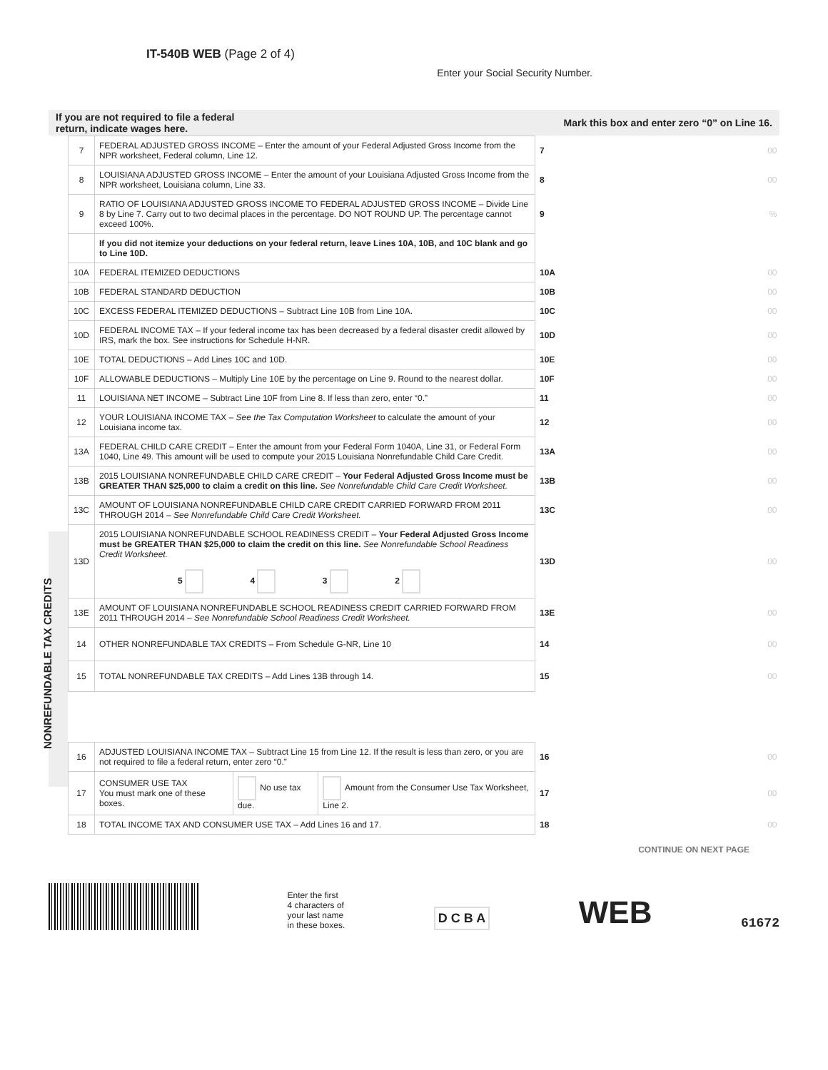IT-540B WEB (Page 2 of 4)
Enter your Social Security Number.
If you are not required to file a federal
return, indicate wages here. Mark this box and enter zero “0” on Line 16.
NONREFUNDABLE TAX CREDITS
| 7 | FEDERAL ADJUSTED GROSS INCOME – Enter the amount of your Federal Adjusted Gross Income from the NPR worksheet, Federal column, Line 12. | 7 | 00 |
| 8 | LOUISIANA ADJUSTED GROSS INCOME – Enter the amount of your Louisiana Adjusted Gross Income from the NPR worksheet, Louisiana column, Line 33. | 8 | 00 |
| 9 | RATIO OF LOUISIANA ADJUSTED GROSS INCOME TO FEDERAL ADJUSTED GROSS INCOME – Divide Line 8 by Line 7. Carry out to two decimal places in the percentage. DO NOT ROUND UP. The percentage cannot exceed 100%. | 9 | % |
| | If you did not itemize your deductions on your federal return, leave Lines 10A, 10B, and 10C blank and go to Line 10D. | | |
| 10A | FEDERAL ITEMIZED DEDUCTIONS | 10A | 00 |
| 10B | FEDERAL STANDARD DEDUCTION | 10B | 00 |
| 10C | EXCESS FEDERAL ITEMIZED DEDUCTIONS – Subtract Line 10B from Line 10A. | 10C | 00 |
| 10D | FEDERAL INCOME TAX – If your federal income tax has been decreased by a federal disaster credit allowed by IRS, mark the box. See instructions for Schedule H-NR. | 10D | 00 |
| 10E | TOTAL DEDUCTIONS – Add Lines 10C and 10D. | 10E | 00 |
| 10F | ALLOWABLE DEDUCTIONS – Multiply Line 10E by the percentage on Line 9. Round to the nearest dollar. | 10F | 00 |
| 11 | LOUISIANA NET INCOME – Subtract Line 10F from Line 8. If less than zero, enter “0.” | 11 | 00 |
| 12 | YOUR LOUISIANA INCOME TAX – See the Tax Computation Worksheet to calculate the amount of your Louisiana income tax. | 12 | 00 |
| 13A | FEDERAL CHILD CARE CREDIT – Enter the amount from your Federal Form 1040A, Line 31, or Federal Form 1040, Line 49. This amount will be used to compute your 2015 Louisiana Nonrefundable Child Care Credit. | 13A | 00 |
| 13B | 2015 LOUISIANA NONREFUNDABLE CHILD CARE CREDIT – Your Federal Adjusted Gross Income must be GREATER THAN $25,000 to claim a credit on this line. See Nonrefundable Child Care Credit Worksheet. | 13B | 00 |
| 13C | AMOUNT OF LOUISIANA NONREFUNDABLE CHILD CARE CREDIT CARRIED FORWARD FROM 2011 THROUGH 2014 – See Nonrefundable Child Care Credit Worksheet. | 13C | 00 |
| 13D | 2015 LOUISIANA NONREFUNDABLE SCHOOL READINESS CREDIT – Your Federal Adjusted Gross Income must be GREATER THAN $25,000 to claim the credit on this line. See Nonrefundable School Readiness Credit Worksheet. 5 4 3 2 | 13D | 00 |
| 13E | AMOUNT OF LOUISIANA NONREFUNDABLE SCHOOL READINESS CREDIT CARRIED FORWARD FROM 2011 THROUGH 2014 – See Nonrefundable School Readiness Credit Worksheet. | 13E | 00 |
| 14 | OTHER NONREFUNDABLE TAX CREDITS – From Schedule G-NR, Line 10 | 14 | 00 |
| 15 | TOTAL NONREFUNDABLE TAX CREDITS – Add Lines 13B through 14. | 15 | 00 |
| 16 | ADJUSTED LOUISIANA INCOME TAX – Subtract Line 15 from Line 12. If the result is less than zero, or you are not required to file a federal return, enter zero “0.” | | | 16 | 00 |
| 17 | CONSUMER USE TAX You must mark one of these boxes. | No use tax due. | Amount from the Consumer Use Tax Worksheet, Line 2. | 17 | 00 |
| 18 | TOTAL INCOME TAX AND CONSUMER USE TAX – Add Lines 16 and 17. | | | 18 | 00 |
CONTINUE ON NEXT PAGE
Enter the first
4 characters of
your last name
in these boxes.
D C B A
WEB
61672